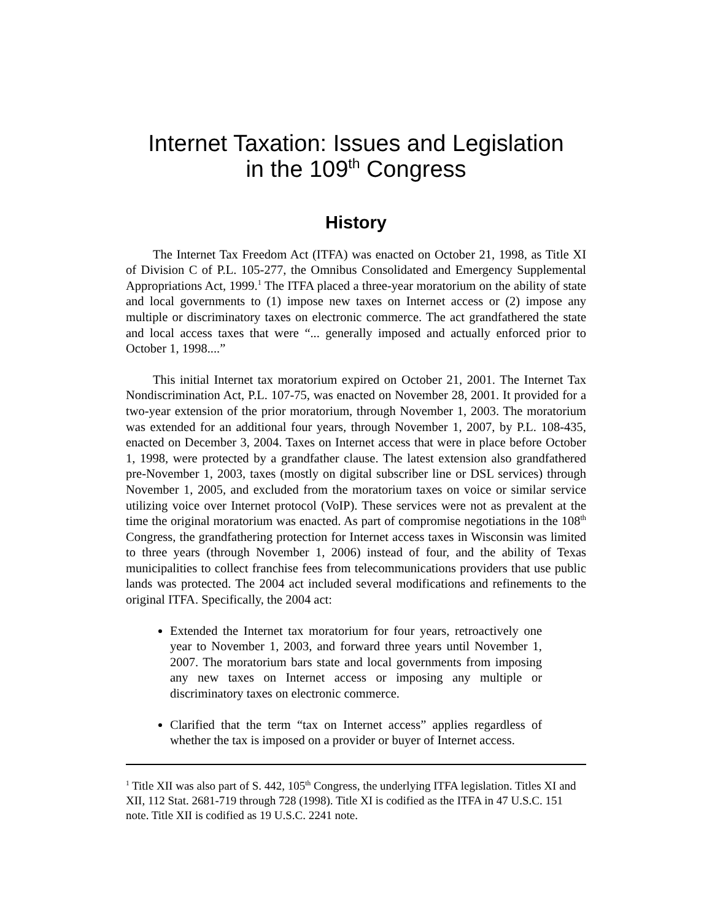Internet Taxation: Issues and Legislation
in the 109<sup>th</sup> Congress
History
The Internet Tax Freedom Act (ITFA) was enacted on October 21, 1998, as Title XI of Division C of P.L. 105-277, the Omnibus Consolidated and Emergency Supplemental Appropriations Act, 1999.<sup>1</sup> The ITFA placed a three-year moratorium on the ability of state and local governments to (1) impose new taxes on Internet access or (2) impose any multiple or discriminatory taxes on electronic commerce. The act grandfathered the state and local access taxes that were “... generally imposed and actually enforced prior to October 1, 1998....”
This initial Internet tax moratorium expired on October 21, 2001. The Internet Tax Nondiscrimination Act, P.L. 107-75, was enacted on November 28, 2001. It provided for a two-year extension of the prior moratorium, through November 1, 2003. The moratorium was extended for an additional four years, through November 1, 2007, by P.L. 108-435, enacted on December 3, 2004. Taxes on Internet access that were in place before October 1, 1998, were protected by a grandfather clause. The latest extension also grandfathered pre-November 1, 2003, taxes (mostly on digital subscriber line or DSL services) through November 1, 2005, and excluded from the moratorium taxes on voice or similar service utilizing voice over Internet protocol (VoIP). These services were not as prevalent at the time the original moratorium was enacted. As part of compromise negotiations in the 108<sup>th</sup> Congress, the grandfathering protection for Internet access taxes in Wisconsin was limited to three years (through November 1, 2006) instead of four, and the ability of Texas municipalities to collect franchise fees from telecommunications providers that use public lands was protected. The 2004 act included several modifications and refinements to the original ITFA. Specifically, the 2004 act:
Extended the Internet tax moratorium for four years, retroactively one year to November 1, 2003, and forward three years until November 1, 2007. The moratorium bars state and local governments from imposing any new taxes on Internet access or imposing any multiple or discriminatory taxes on electronic commerce.
Clarified that the term “tax on Internet access” applies regardless of whether the tax is imposed on a provider or buyer of Internet access.
<sup>1</sup> Title XII was also part of S. 442, 105<sup>th</sup> Congress, the underlying ITFA legislation. Titles XI and XII, 112 Stat. 2681-719 through 728 (1998). Title XI is codified as the ITFA in 47 U.S.C. 151 note. Title XII is codified as 19 U.S.C. 2241 note.